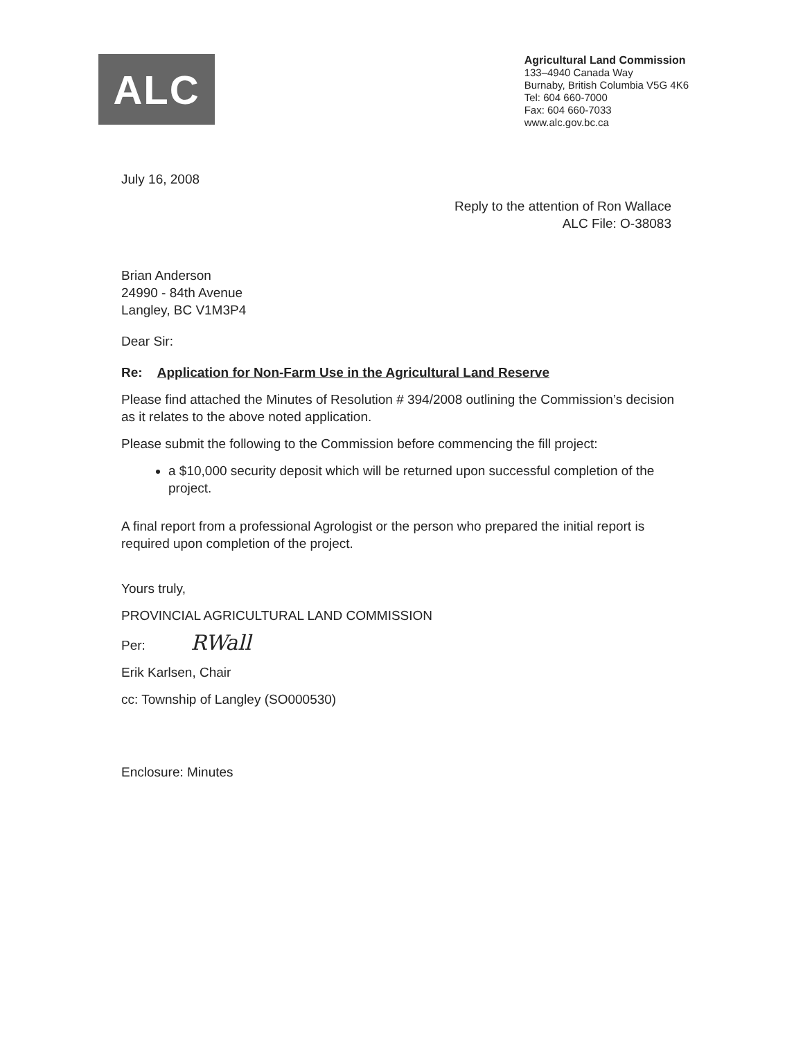ALC
Agricultural Land Commission
133–4940 Canada Way
Burnaby, British Columbia V5G 4K6
Tel: 604 660-7000
Fax: 604 660-7033
www.alc.gov.bc.ca
July 16, 2008
Reply to the attention of Ron Wallace
ALC File: O-38083
Brian Anderson
24990 - 84th Avenue
Langley, BC V1M3P4
Dear Sir:
Re: Application for Non-Farm Use in the Agricultural Land Reserve
Please find attached the Minutes of Resolution # 394/2008 outlining the Commission’s decision as it relates to the above noted application.
Please submit the following to the Commission before commencing the fill project:
a $10,000 security deposit which will be returned upon successful completion of the project.
A final report from a professional Agrologist or the person who prepared the initial report is required upon completion of the project.
Yours truly,
PROVINCIAL AGRICULTURAL LAND COMMISSION
Per: RWall
Erik Karlsen, Chair
cc: Township of Langley (SO000530)
Enclosure: Minutes